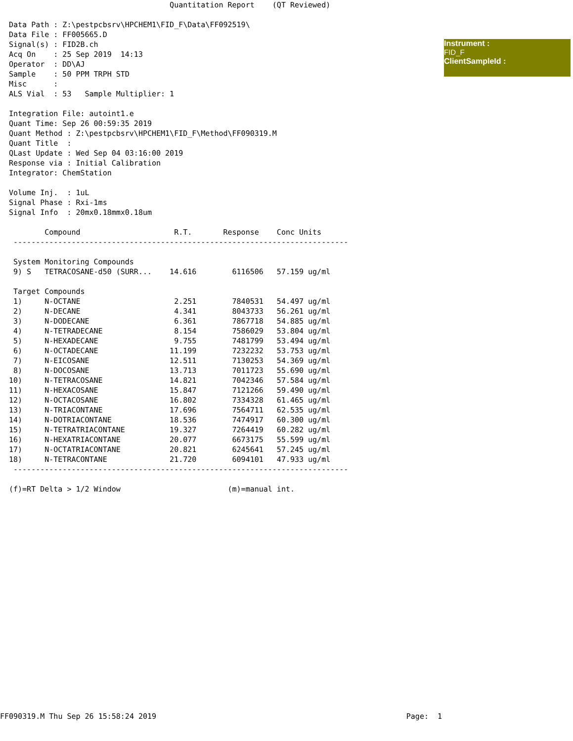Instrument :
FID_F
ClientSampleId :
                                    Quantitation Report    (QT Reviewed)

Data Path : Z:\pestpcbsrv\HPCHEM1\FID_F\Data\FF092519\
Data File : FF005665.D
Signal(s) : FID2B.ch
Acq On    : 25 Sep 2019  14:13
Operator  : DD\AJ
Sample    : 50 PPM TRPH STD
Misc      :
ALS Vial  : 53   Sample Multiplier: 1

Integration File: autoint1.e
Quant Time: Sep 26 00:59:35 2019
Quant Method : Z:\pestpcbsrv\HPCHEM1\FID_F\Method\FF090319.M
Quant Title  :
QLast Update : Wed Sep 04 03:16:00 2019
Response via : Initial Calibration
Integrator: ChemStation

Volume Inj.  : 1uL
Signal Phase : Rxi-1ms
Signal Info  : 20mx0.18mmx0.18um

        Compound                     R.T.       Response    Conc Units
 ---------------------------------------------------------------------------

 System Monitoring Compounds
 9) S   TETRACOSANE-d50 (SURR...    14.616        6116506   57.159 ug/ml

 Target Compounds
 1)     N-OCTANE                     2.251        7840531   54.497 ug/ml
 2)     N-DECANE                     4.341        8043733   56.261 ug/ml
 3)     N-DODECANE                   6.361        7867718   54.885 ug/ml
 4)     N-TETRADECANE                8.154        7586029   53.804 ug/ml
 5)     N-HEXADECANE                 9.755        7481799   53.494 ug/ml
 6)     N-OCTADECANE                11.199        7232232   53.753 ug/ml
 7)     N-EICOSANE                  12.511        7130253   54.369 ug/ml
 8)     N-DOCOSANE                  13.713        7011723   55.690 ug/ml
10)     N-TETRACOSANE               14.821        7042346   57.584 ug/ml
11)     N-HEXACOSANE                15.847        7121266   59.490 ug/ml
12)     N-OCTACOSANE                16.802        7334328   61.465 ug/ml
13)     N-TRIACONTANE               17.696        7564711   62.535 ug/ml
14)     N-DOTRIACONTANE             18.536        7474917   60.300 ug/ml
15)     N-TETRATRIACONTANE          19.327        7264419   60.282 ug/ml
16)     N-HEXATRIACONTANE           20.077        6673175   55.599 ug/ml
17)     N-OCTATRIACONTANE           20.821        6245641   57.245 ug/ml
18)     N-TETRACONTANE              21.720        6094101   47.933 ug/ml
 ---------------------------------------------------------------------------

(f)=RT Delta > 1/2 Window                        (m)=manual int.
FF090319.M Thu Sep 26 15:58:24 2019                                                        Page:  1